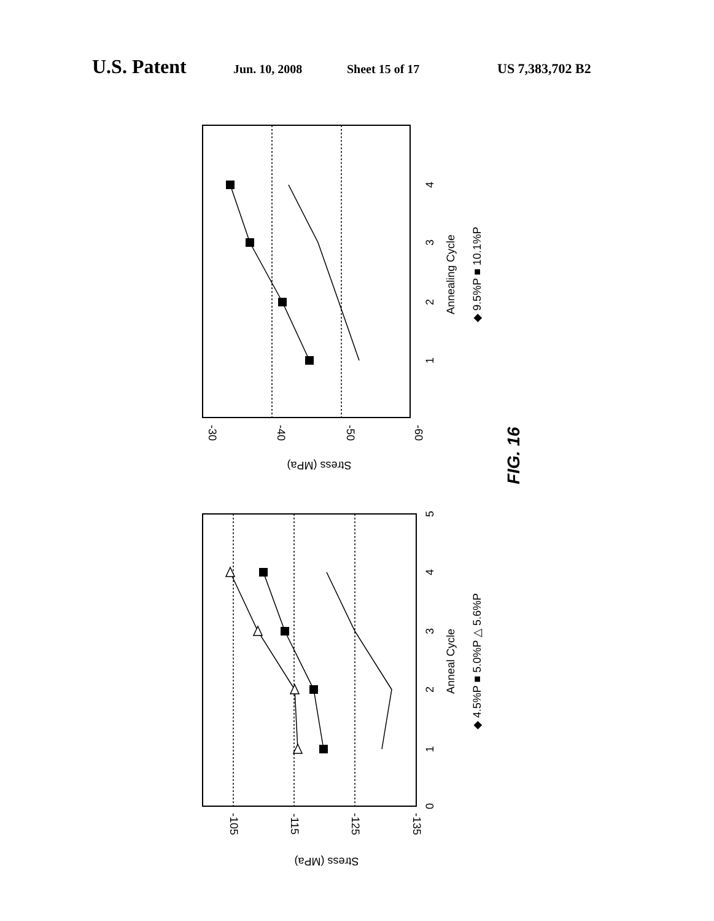U.S. Patent Jun. 10, 2008 Sheet 15 of 17 US 7,383,702 B2
1
2
3
4
Annealing Cycle
◆ 9.5%P ■ 10.1%P
-30
-40
-50
-60
Stress (MPa)
FIG. 16
0
1
2
3
4
5
Anneal Cycle
◆ 4.5%P ■ 5.0%P △ 5.6%P
-105
-115
-125
-135
Stress (MPa)